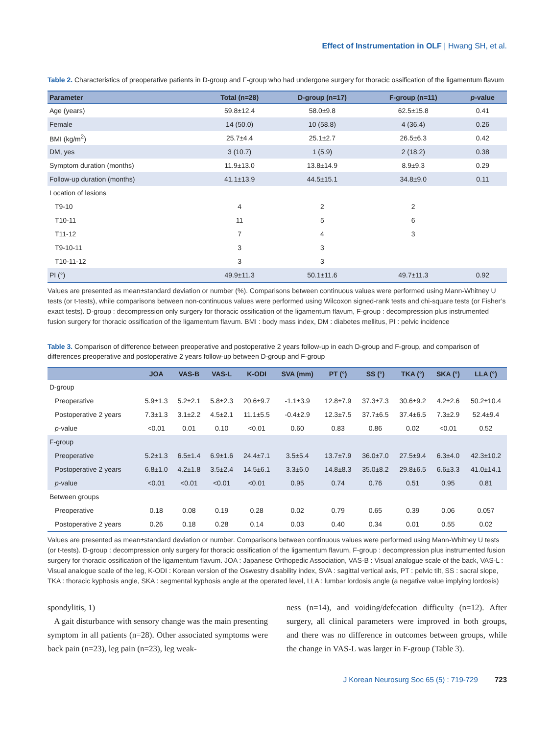Effect of Instrumentation in OLF | Hwang SH, et al.
Table 2. Characteristics of preoperative patients in D-group and F-group who had undergone surgery for thoracic ossification of the ligamentum flavum
| Parameter | Total (n=28) | D-group (n=17) | F-group (n=11) | p -value |
| --- | --- | --- | --- | --- |
| Age (years) | 59.8±12.4 | 58.0±9.8 | 62.5±15.8 | 0.41 |
| Female | 14 (50.0) | 10 (58.8) | 4 (36.4) | 0.26 |
| BMI (kg/m<sup>2</sup>) | 25.7±4.4 | 25.1±2.7 | 26.5±6.3 | 0.42 |
| DM, yes | 3 (10.7) | 1 (5.9) | 2 (18.2) | 0.38 |
| Symptom duration (months) | 11.9±13.0 | 13.8±14.9 | 8.9±9.3 | 0.29 |
| Follow-up duration (months) | 41.1±13.9 | 44.5±15.1 | 34.8±9.0 | 0.11 |
| Location of lesions | | | | |
| T9-10 | 4 | 2 | 2 | |
| T10-11 | 11 | 5 | 6 | |
| T11-12 | 7 | 4 | 3 | |
| T9-10-11 | 3 | 3 | | |
| T10-11-12 | 3 | 3 | | |
| PI (°) | 49.9±11.3 | 50.1±11.6 | 49.7±11.3 | 0.92 |
Values are presented as mean±standard deviation or number (%). Comparisons between continuous values were performed using Mann-Whitney U tests (or t-tests), while comparisons between non-continuous values were performed using Wilcoxon signed-rank tests and chi-square tests (or Fisher’s exact tests). D-group : decompression only surgery for thoracic ossification of the ligamentum flavum, F-group : decompression plus instrumented fusion surgery for thoracic ossification of the ligamentum flavum. BMI : body mass index, DM : diabetes mellitus, PI : pelvic incidence
Table 3. Comparison of difference between preoperative and postoperative 2 years follow-up in each D-group and F-group, and comparison of differences preoperative and postoperative 2 years follow-up between D-group and F-group
| | JOA | VAS-B | VAS-L | K-ODI | SVA (mm) | PT (°) | SS (°) | TKA (°) | SKA (°) | LLA (°) |
| --- | --- | --- | --- | --- | --- | --- | --- | --- | --- | --- |
| D-group | | | | | | | | | | |
| Preoperative | 5.9±1.3 | 5.2±2.1 | 5.8±2.3 | 20.6±9.7 | -1.1±3.9 | 12.8±7.9 | 37.3±7.3 | 30.6±9.2 | 4.2±2.6 | 50.2±10.4 |
| Postoperative 2 years | 7.3±1.3 | 3.1±2.2 | 4.5±2.1 | 11.1±5.5 | -0.4±2.9 | 12.3±7.5 | 37.7±6.5 | 37.4±6.5 | 7.3±2.9 | 52.4±9.4 |
| p -value | <0.01 | 0.01 | 0.10 | <0.01 | 0.60 | 0.83 | 0.86 | 0.02 | <0.01 | 0.52 |
| F-group | | | | | | | | | | |
| Preoperative | 5.2±1.3 | 6.5±1.4 | 6.9±1.6 | 24.4±7.1 | 3.5±5.4 | 13.7±7.9 | 36.0±7.0 | 27.5±9.4 | 6.3±4.0 | 42.3±10.2 |
| Postoperative 2 years | 6.8±1.0 | 4.2±1.8 | 3.5±2.4 | 14.5±6.1 | 3.3±6.0 | 14.8±8.3 | 35.0±8.2 | 29.8±6.5 | 6.6±3.3 | 41.0±14.1 |
| p -value | <0.01 | <0.01 | <0.01 | <0.01 | 0.95 | 0.74 | 0.76 | 0.51 | 0.95 | 0.81 |
| Between groups | | | | | | | | | | |
| Preoperative | 0.18 | 0.08 | 0.19 | 0.28 | 0.02 | 0.79 | 0.65 | 0.39 | 0.06 | 0.057 |
| Postoperative 2 years | 0.26 | 0.18 | 0.28 | 0.14 | 0.03 | 0.40 | 0.34 | 0.01 | 0.55 | 0.02 |
Values are presented as mean±standard deviation or number. Comparisons between continuous values were performed using Mann-Whitney U tests (or t-tests). D-group : decompression only surgery for thoracic ossification of the ligamentum flavum, F-group : decompression plus instrumented fusion surgery for thoracic ossification of the ligamentum flavum. JOA : Japanese Orthopedic Association, VAS-B : Visual analogue scale of the back, VAS-L : Visual analogue scale of the leg, K-ODI : Korean version of the Oswestry disability index, SVA : sagittal vertical axis, PT : pelvic tilt, SS : sacral slope, TKA : thoracic kyphosis angle, SKA : segmental kyphosis angle at the operated level, LLA : lumbar lordosis angle (a negative value implying lordosis)
spondylitis, 1)
A gait disturbance with sensory change was the main presenting symptom in all patients (n=28). Other associated symptoms were back pain (n=23), leg pain (n=23), leg weak-
ness (n=14), and voiding/defecation difficulty (n=12). After surgery, all clinical parameters were improved in both groups, and there was no difference in outcomes between groups, while the change in VAS-L was larger in F-group (Table 3).
J Korean Neurosurg Soc 65 (5) : 719-729 723